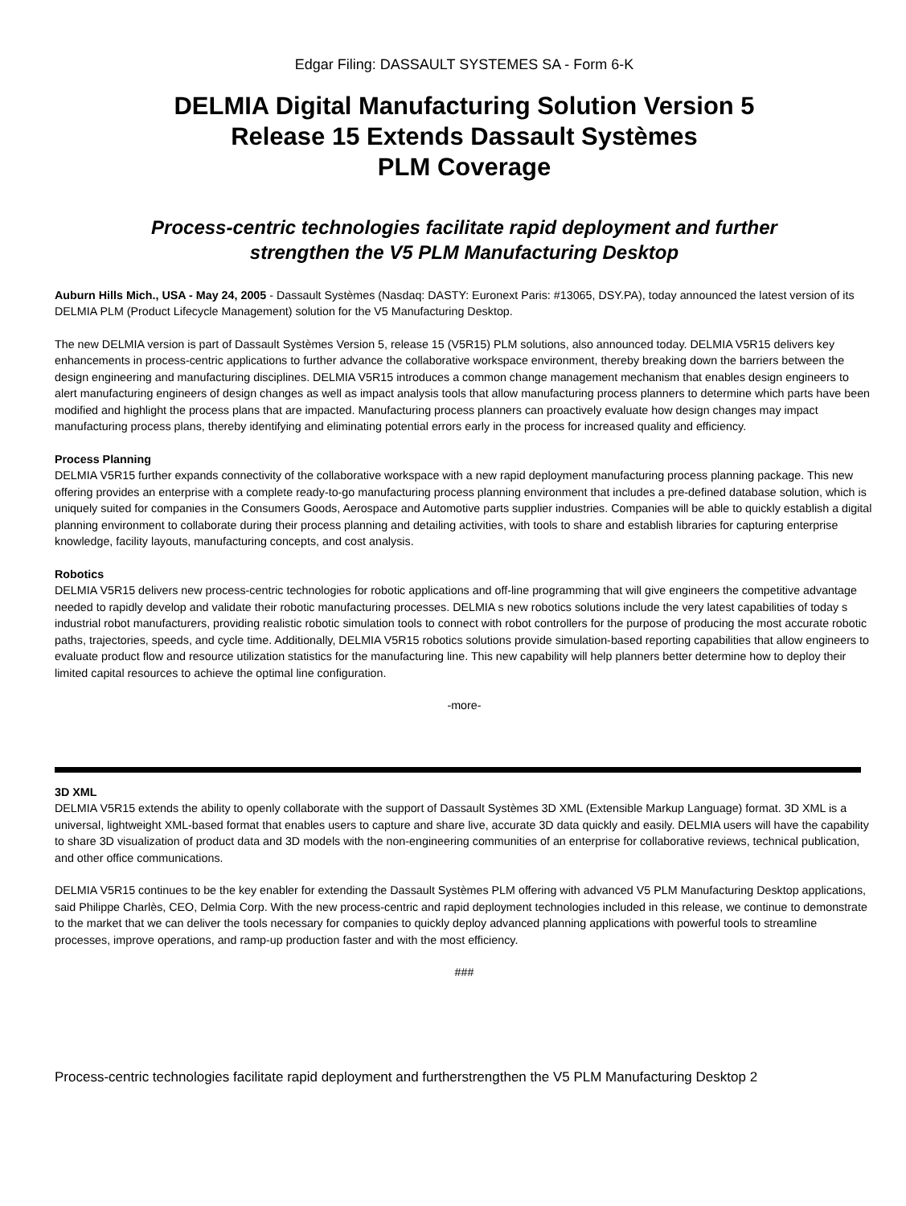Edgar Filing: DASSAULT SYSTEMES SA - Form 6-K
DELMIA Digital Manufacturing Solution Version 5
Release 15 Extends Dassault Systèmes
PLM Coverage
Process-centric technologies facilitate rapid deployment and further
strengthen the V5 PLM Manufacturing Desktop
Auburn Hills Mich., USA - May 24, 2005 - Dassault Systèmes (Nasdaq: DASTY: Euronext Paris: #13065, DSY.PA), today announced the latest version of its DELMIA PLM (Product Lifecycle Management) solution for the V5 Manufacturing Desktop.
The new DELMIA version is part of Dassault Systèmes Version 5, release 15 (V5R15) PLM solutions, also announced today. DELMIA V5R15 delivers key enhancements in process-centric applications to further advance the collaborative workspace environment, thereby breaking down the barriers between the design engineering and manufacturing disciplines. DELMIA V5R15 introduces a common change management mechanism that enables design engineers to alert manufacturing engineers of design changes as well as impact analysis tools that allow manufacturing process planners to determine which parts have been modified and highlight the process plans that are impacted. Manufacturing process planners can proactively evaluate how design changes may impact manufacturing process plans, thereby identifying and eliminating potential errors early in the process for increased quality and efficiency.
Process Planning
DELMIA V5R15 further expands connectivity of the collaborative workspace with a new rapid deployment manufacturing process planning package. This new offering provides an enterprise with a complete ready-to-go manufacturing process planning environment that includes a pre-defined database solution, which is uniquely suited for companies in the Consumers Goods, Aerospace and Automotive parts supplier industries. Companies will be able to quickly establish a digital planning environment to collaborate during their process planning and detailing activities, with tools to share and establish libraries for capturing enterprise knowledge, facility layouts, manufacturing concepts, and cost analysis.
Robotics
DELMIA V5R15 delivers new process-centric technologies for robotic applications and off-line programming that will give engineers the competitive advantage needed to rapidly develop and validate their robotic manufacturing processes. DELMIA s new robotics solutions include the very latest capabilities of today s industrial robot manufacturers, providing realistic robotic simulation tools to connect with robot controllers for the purpose of producing the most accurate robotic paths, trajectories, speeds, and cycle time. Additionally, DELMIA V5R15 robotics solutions provide simulation-based reporting capabilities that allow engineers to evaluate product flow and resource utilization statistics for the manufacturing line. This new capability will help planners better determine how to deploy their limited capital resources to achieve the optimal line configuration.
-more-
3D XML
DELMIA V5R15 extends the ability to openly collaborate with the support of Dassault Systèmes 3D XML (Extensible Markup Language) format. 3D XML is a universal, lightweight XML-based format that enables users to capture and share live, accurate 3D data quickly and easily. DELMIA users will have the capability to share 3D visualization of product data and 3D models with the non-engineering communities of an enterprise for collaborative reviews, technical publication, and other office communications.
DELMIA V5R15 continues to be the key enabler for extending the Dassault Systèmes PLM offering with advanced V5 PLM Manufacturing Desktop applications, said Philippe Charlès, CEO, Delmia Corp. With the new process-centric and rapid deployment technologies included in this release, we continue to demonstrate to the market that we can deliver the tools necessary for companies to quickly deploy advanced planning applications with powerful tools to streamline processes, improve operations, and ramp-up production faster and with the most efficiency.
###
Process-centric technologies facilitate rapid deployment and furtherstrengthen the V5 PLM Manufacturing Desktop 2